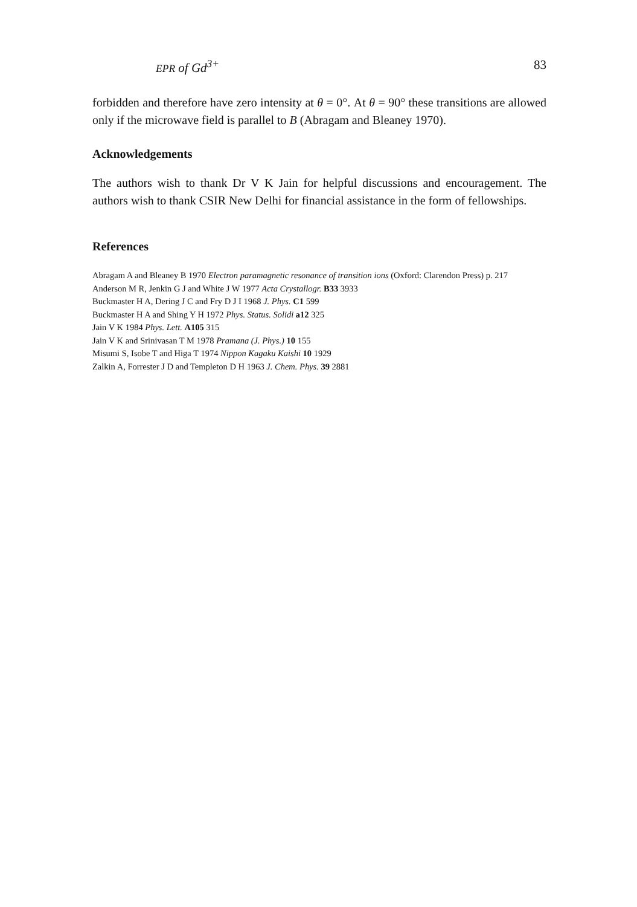EPR of Gd<sup>3+</sup> 83
forbidden and therefore have zero intensity at θ = 0°. At θ = 90° these transitions are allowed only if the microwave field is parallel to B (Abragam and Bleaney 1970).
Acknowledgements
The authors wish to thank Dr V K Jain for helpful discussions and encouragement. The authors wish to thank CSIR New Delhi for financial assistance in the form of fellowships.
References
Abragam A and Bleaney B 1970 Electron paramagnetic resonance of transition ions (Oxford: Clarendon Press) p. 217
Anderson M R, Jenkin G J and White J W 1977 Acta Crystallogr. B33 3933
Buckmaster H A, Dering J C and Fry D J I 1968 J. Phys. C1 599
Buckmaster H A and Shing Y H 1972 Phys. Status. Solidi a12 325
Jain V K 1984 Phys. Lett. A105 315
Jain V K and Srinivasan T M 1978 Pramana (J. Phys.) 10 155
Misumi S, Isobe T and Higa T 1974 Nippon Kagaku Kaishi 10 1929
Zalkin A, Forrester J D and Templeton D H 1963 J. Chem. Phys. 39 2881